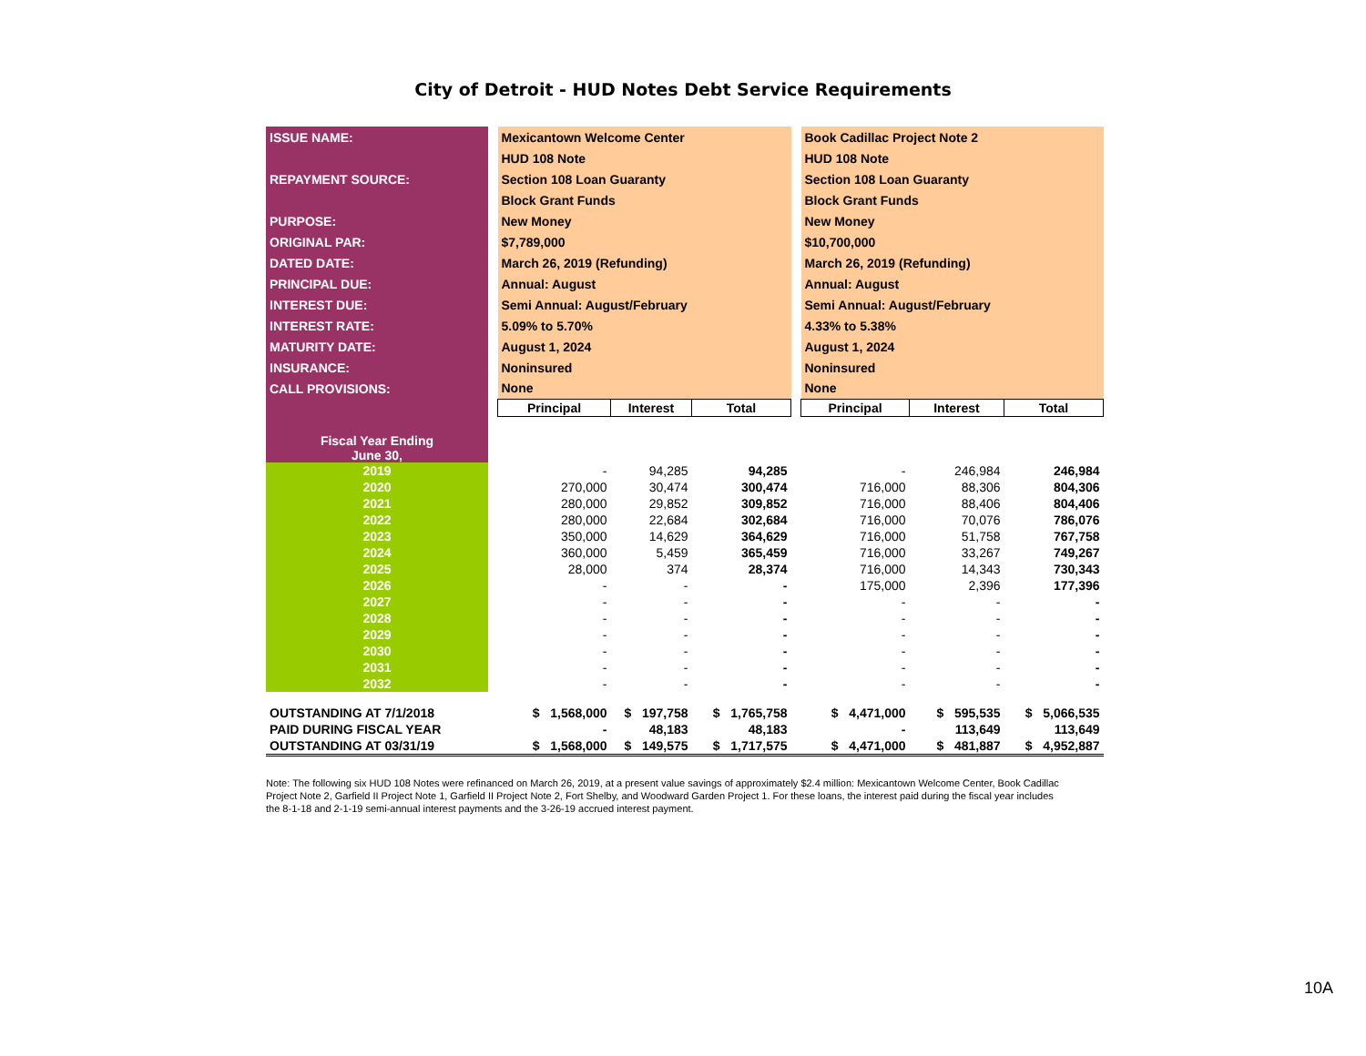City of Detroit - HUD Notes Debt Service Requirements
| ISSUE NAME: | | Mexicantown Welcome Center | | | | Book Cadillac Project Note 2 | | |
| | | HUD 108 Note | | | | HUD 108 Note | | |
| REPAYMENT SOURCE: | | Section 108 Loan Guaranty | | | | Section 108 Loan Guaranty | | |
| | | Block Grant Funds | | | | Block Grant Funds | | |
| PURPOSE: | | New Money | | | | New Money | | |
| ORIGINAL PAR: | | $7,789,000 | | | | $10,700,000 | | |
| DATED DATE: | | March 26, 2019 (Refunding) | | | | March 26, 2019 (Refunding) | | |
| PRINCIPAL DUE: | | Annual: August | | | | Annual: August | | |
| INTEREST DUE: | | Semi Annual: August/February | | | | Semi Annual: August/February | | |
| INTEREST RATE: | | 5.09% to 5.70% | | | | 4.33% to 5.38% | | |
| MATURITY DATE: | | August 1, 2024 | | | | August 1, 2024 | | |
| INSURANCE: | | Noninsured | | | | Noninsured | | |
| CALL PROVISIONS: | | None | | | | None | | |
| Fiscal Year Ending June 30, | | Principal | Interest | Total | | Principal | Interest | Total |
| 2019 | | - | 94,285 | 94,285 | | - | 246,984 | 246,984 |
| 2020 | | 270,000 | 30,474 | 300,474 | | 716,000 | 88,306 | 804,306 |
| 2021 | | 280,000 | 29,852 | 309,852 | | 716,000 | 88,406 | 804,406 |
| 2022 | | 280,000 | 22,684 | 302,684 | | 716,000 | 70,076 | 786,076 |
| 2023 | | 350,000 | 14,629 | 364,629 | | 716,000 | 51,758 | 767,758 |
| 2024 | | 360,000 | 5,459 | 365,459 | | 716,000 | 33,267 | 749,267 |
| 2025 | | 28,000 | 374 | 28,374 | | 716,000 | 14,343 | 730,343 |
| 2026 | | - | - | - | | 175,000 | 2,396 | 177,396 |
| 2027 | | - | - | - | | - | - | - |
| 2028 | | - | - | - | | - | - | - |
| 2029 | | - | - | - | | - | - | - |
| 2030 | | - | - | - | | - | - | - |
| 2031 | | - | - | - | | - | - | - |
| 2032 | | - | - | - | | - | - | - |
| OUTSTANDING AT 7/1/2018 | | $ 1,568,000 | $ 197,758 | $ 1,765,758 | | $ 4,471,000 | $ 595,535 | $ 5,066,535 |
| PAID DURING FISCAL YEAR | | - | 48,183 | 48,183 | | - | 113,649 | 113,649 |
| OUTSTANDING AT 03/31/19 | | $ 1,568,000 | $ 149,575 | $ 1,717,575 | | $ 4,471,000 | $ 481,887 | $ 4,952,887 |
Note: The following six HUD 108 Notes were refinanced on March 26, 2019, at a present value savings of approximately $2.4 million: Mexicantown Welcome Center, Book Cadillac Project Note 2, Garfield II Project Note 1, Garfield II Project Note 2, Fort Shelby, and Woodward Garden Project 1. For these loans, the interest paid during the fiscal year includes the 8-1-18 and 2-1-19 semi-annual interest payments and the 3-26-19 accrued interest payment.
10A